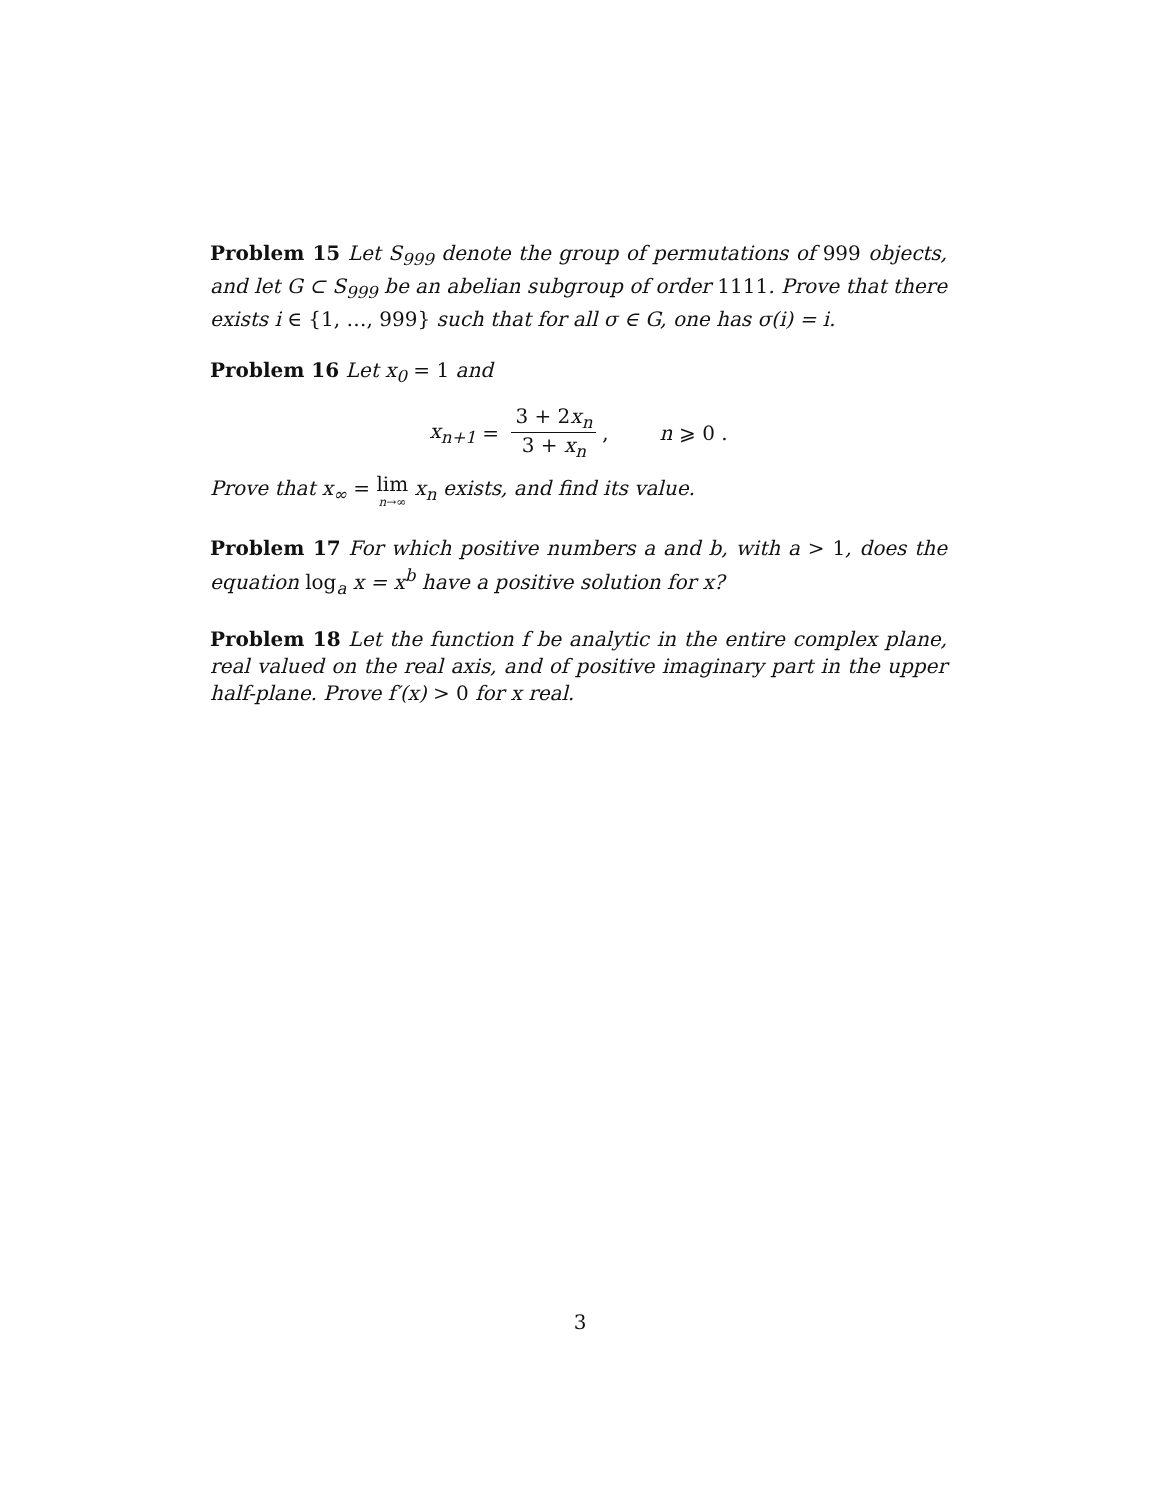Problem 15 Let S<sub>999</sub> denote the group of permutations of 999 objects, and let G ⊂ S<sub>999</sub> be an abelian subgroup of order 1111. Prove that there exists i ∈ {1, …, 999} such that for all σ ∈ G, one has σ(i) = i.
Problem 16 Let x<sub>0</sub> = 1 and
x<sub>n+1</sub> = 3 + 2x<sub>n</sub> 3 + x<sub>n</sub>, n ⩾ 0 .
Prove that x<sub>∞</sub> = lim n→∞ x<sub>n</sub> exists, and find its value.
Problem 17 For which positive numbers a and b, with a > 1, does the equation log<sub>a</sub> x = x<sup>b</sup> have a positive solution for x?
Problem 18 Let the function f be analytic in the entire complex plane, real valued on the real axis, and of positive imaginary part in the upper half-plane. Prove f′(x) > 0 for x real.
3